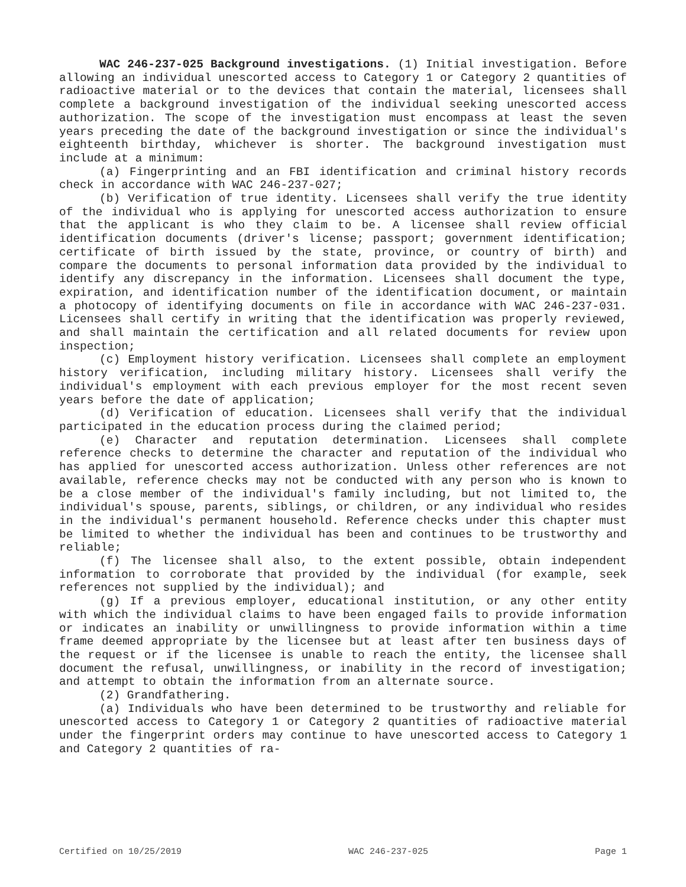WAC 246-237-025 Background investigations. (1) Initial investigation. Before allowing an individual unescorted access to Category 1 or Category 2 quantities of radioactive material or to the devices that contain the material, licensees shall complete a background investigation of the individual seeking unescorted access authorization. The scope of the investigation must encompass at least the seven years preceding the date of the background investigation or since the individual's eighteenth birthday, whichever is shorter. The background investigation must include at a minimum:
(a) Fingerprinting and an FBI identification and criminal history records check in accordance with WAC 246-237-027;
(b) Verification of true identity. Licensees shall verify the true identity of the individual who is applying for unescorted access authorization to ensure that the applicant is who they claim to be. A licensee shall review official identification documents (driver's license; passport; government identification; certificate of birth issued by the state, province, or country of birth) and compare the documents to personal information data provided by the individual to identify any discrepancy in the information. Licensees shall document the type, expiration, and identification number of the identification document, or maintain a photocopy of identifying documents on file in accordance with WAC 246-237-031. Licensees shall certify in writing that the identification was properly reviewed, and shall maintain the certification and all related documents for review upon inspection;
(c) Employment history verification. Licensees shall complete an employment history verification, including military history. Licensees shall verify the individual's employment with each previous employer for the most recent seven years before the date of application;
(d) Verification of education. Licensees shall verify that the individual participated in the education process during the claimed period;
(e) Character and reputation determination. Licensees shall complete reference checks to determine the character and reputation of the individual who has applied for unescorted access authorization. Unless other references are not available, reference checks may not be conducted with any person who is known to be a close member of the individual's family including, but not limited to, the individual's spouse, parents, siblings, or children, or any individual who resides in the individual's permanent household. Reference checks under this chapter must be limited to whether the individual has been and continues to be trustworthy and reliable;
(f) The licensee shall also, to the extent possible, obtain independent information to corroborate that provided by the individual (for example, seek references not supplied by the individual); and
(g) If a previous employer, educational institution, or any other entity with which the individual claims to have been engaged fails to provide information or indicates an inability or unwillingness to provide information within a time frame deemed appropriate by the licensee but at least after ten business days of the request or if the licensee is unable to reach the entity, the licensee shall document the refusal, unwillingness, or inability in the record of investigation; and attempt to obtain the information from an alternate source.
(2) Grandfathering.
(a) Individuals who have been determined to be trustworthy and reliable for unescorted access to Category 1 or Category 2 quantities of radioactive material under the fingerprint orders may continue to have unescorted access to Category 1 and Category 2 quantities of ra-
Certified on 10/25/2019 WAC 246-237-025 Page 1